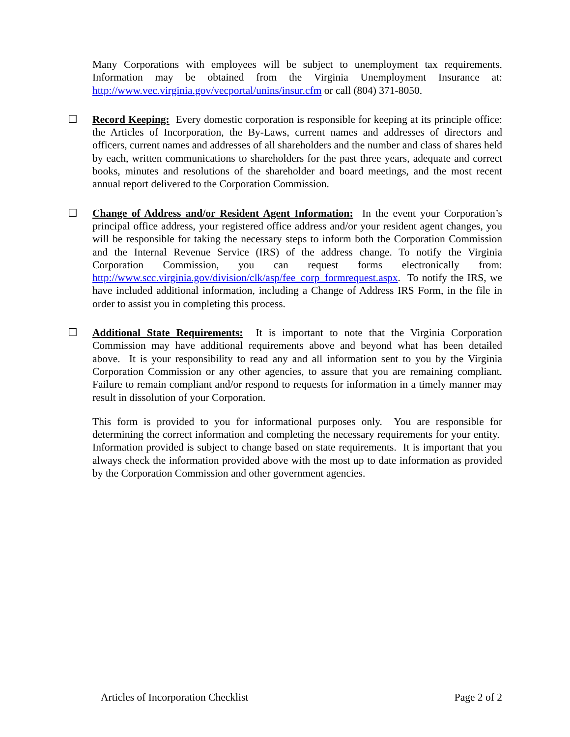Many Corporations with employees will be subject to unemployment tax requirements. Information may be obtained from the Virginia Unemployment Insurance at: http://www.vec.virginia.gov/vecportal/unins/insur.cfm or call (804) 371-8050.
☐ Record Keeping: Every domestic corporation is responsible for keeping at its principle office: the Articles of Incorporation, the By-Laws, current names and addresses of directors and officers, current names and addresses of all shareholders and the number and class of shares held by each, written communications to shareholders for the past three years, adequate and correct books, minutes and resolutions of the shareholder and board meetings, and the most recent annual report delivered to the Corporation Commission.
☐ Change of Address and/or Resident Agent Information: In the event your Corporation’s principal office address, your registered office address and/or your resident agent changes, you will be responsible for taking the necessary steps to inform both the Corporation Commission and the Internal Revenue Service (IRS) of the address change. To notify the Virginia Corporation Commission, you can request forms electronically from: http://www.scc.virginia.gov/division/clk/asp/fee_corp_formrequest.aspx. To notify the IRS, we have included additional information, including a Change of Address IRS Form, in the file in order to assist you in completing this process.
☐ Additional State Requirements: It is important to note that the Virginia Corporation Commission may have additional requirements above and beyond what has been detailed above. It is your responsibility to read any and all information sent to you by the Virginia Corporation Commission or any other agencies, to assure that you are remaining compliant. Failure to remain compliant and/or respond to requests for information in a timely manner may result in dissolution of your Corporation.
This form is provided to you for informational purposes only. You are responsible for determining the correct information and completing the necessary requirements for your entity. Information provided is subject to change based on state requirements. It is important that you always check the information provided above with the most up to date information as provided by the Corporation Commission and other government agencies.
Articles of Incorporation Checklist Page 2 of 2